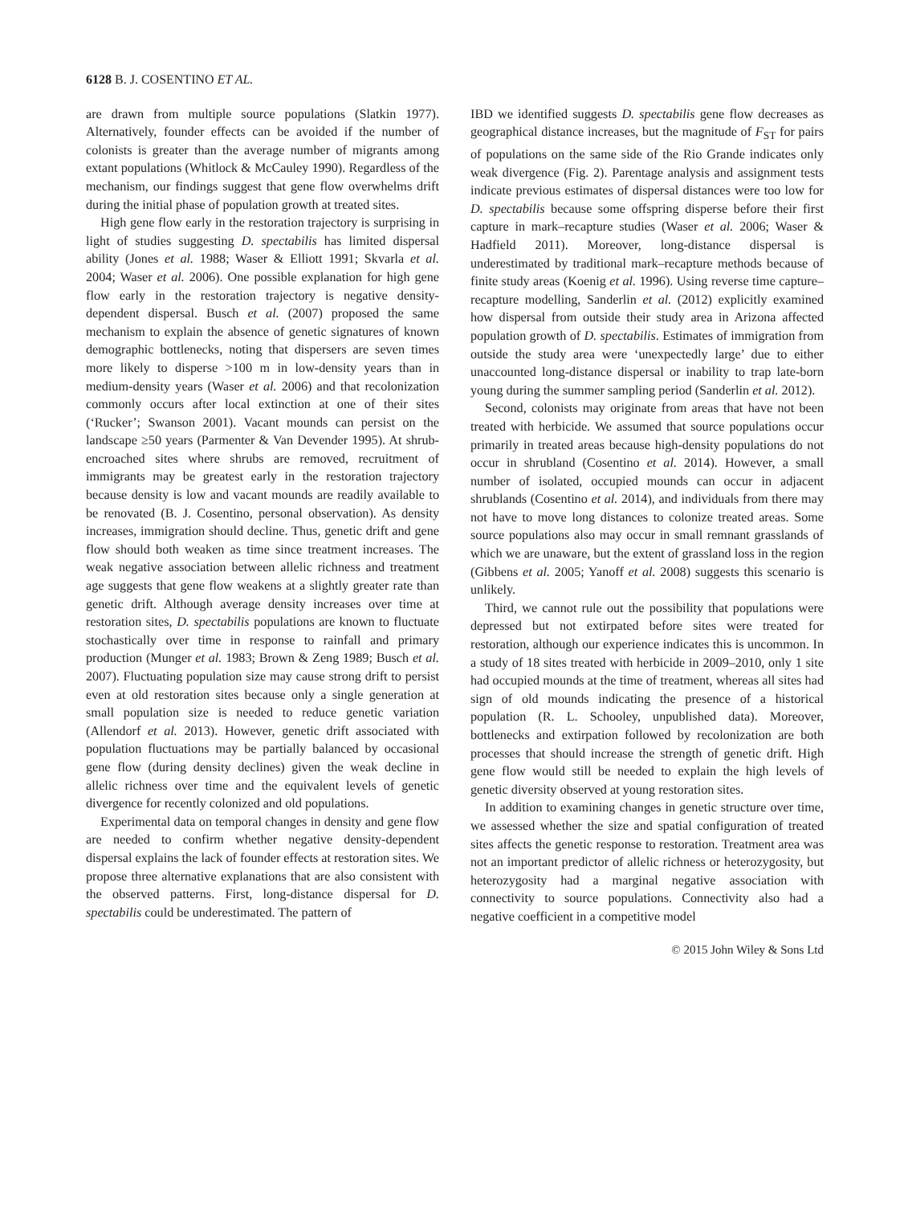6128 B. J. COSENTINO ET AL.
are drawn from multiple source populations (Slatkin 1977). Alternatively, founder effects can be avoided if the number of colonists is greater than the average number of migrants among extant populations (Whitlock & McCauley 1990). Regardless of the mechanism, our findings suggest that gene flow overwhelms drift during the initial phase of population growth at treated sites.
High gene flow early in the restoration trajectory is surprising in light of studies suggesting D. spectabilis has limited dispersal ability (Jones et al. 1988; Waser & Elliott 1991; Skvarla et al. 2004; Waser et al. 2006). One possible explanation for high gene flow early in the restoration trajectory is negative density-dependent dispersal. Busch et al. (2007) proposed the same mechanism to explain the absence of genetic signatures of known demographic bottlenecks, noting that dispersers are seven times more likely to disperse >100 m in low-density years than in medium-density years (Waser et al. 2006) and that recolonization commonly occurs after local extinction at one of their sites (‘Rucker’; Swanson 2001). Vacant mounds can persist on the landscape ≥50 years (Parmenter & Van Devender 1995). At shrub-encroached sites where shrubs are removed, recruitment of immigrants may be greatest early in the restoration trajectory because density is low and vacant mounds are readily available to be renovated (B. J. Cosentino, personal observation). As density increases, immigration should decline. Thus, genetic drift and gene flow should both weaken as time since treatment increases. The weak negative association between allelic richness and treatment age suggests that gene flow weakens at a slightly greater rate than genetic drift. Although average density increases over time at restoration sites, D. spectabilis populations are known to fluctuate stochastically over time in response to rainfall and primary production (Munger et al. 1983; Brown & Zeng 1989; Busch et al. 2007). Fluctuating population size may cause strong drift to persist even at old restoration sites because only a single generation at small population size is needed to reduce genetic variation (Allendorf et al. 2013). However, genetic drift associated with population fluctuations may be partially balanced by occasional gene flow (during density declines) given the weak decline in allelic richness over time and the equivalent levels of genetic divergence for recently colonized and old populations.
Experimental data on temporal changes in density and gene flow are needed to confirm whether negative density-dependent dispersal explains the lack of founder effects at restoration sites. We propose three alternative explanations that are also consistent with the observed patterns. First, long-distance dispersal for D. spectabilis could be underestimated. The pattern of
IBD we identified suggests D. spectabilis gene flow decreases as geographical distance increases, but the magnitude of F<sub>ST</sub> for pairs of populations on the same side of the Rio Grande indicates only weak divergence (Fig. 2). Parentage analysis and assignment tests indicate previous estimates of dispersal distances were too low for D. spectabilis because some offspring disperse before their first capture in mark–recapture studies (Waser et al. 2006; Waser & Hadfield 2011). Moreover, long-distance dispersal is underestimated by traditional mark–recapture methods because of finite study areas (Koenig et al. 1996). Using reverse time capture–recapture modelling, Sanderlin et al. (2012) explicitly examined how dispersal from outside their study area in Arizona affected population growth of D. spectabilis. Estimates of immigration from outside the study area were ‘unexpectedly large’ due to either unaccounted long-distance dispersal or inability to trap late-born young during the summer sampling period (Sanderlin et al. 2012).
Second, colonists may originate from areas that have not been treated with herbicide. We assumed that source populations occur primarily in treated areas because high-density populations do not occur in shrubland (Cosentino et al. 2014). However, a small number of isolated, occupied mounds can occur in adjacent shrublands (Cosentino et al. 2014), and individuals from there may not have to move long distances to colonize treated areas. Some source populations also may occur in small remnant grasslands of which we are unaware, but the extent of grassland loss in the region (Gibbens et al. 2005; Yanoff et al. 2008) suggests this scenario is unlikely.
Third, we cannot rule out the possibility that populations were depressed but not extirpated before sites were treated for restoration, although our experience indicates this is uncommon. In a study of 18 sites treated with herbicide in 2009–2010, only 1 site had occupied mounds at the time of treatment, whereas all sites had sign of old mounds indicating the presence of a historical population (R. L. Schooley, unpublished data). Moreover, bottlenecks and extirpation followed by recolonization are both processes that should increase the strength of genetic drift. High gene flow would still be needed to explain the high levels of genetic diversity observed at young restoration sites.
In addition to examining changes in genetic structure over time, we assessed whether the size and spatial configuration of treated sites affects the genetic response to restoration. Treatment area was not an important predictor of allelic richness or heterozygosity, but heterozygosity had a marginal negative association with connectivity to source populations. Connectivity also had a negative coefficient in a competitive model
© 2015 John Wiley & Sons Ltd